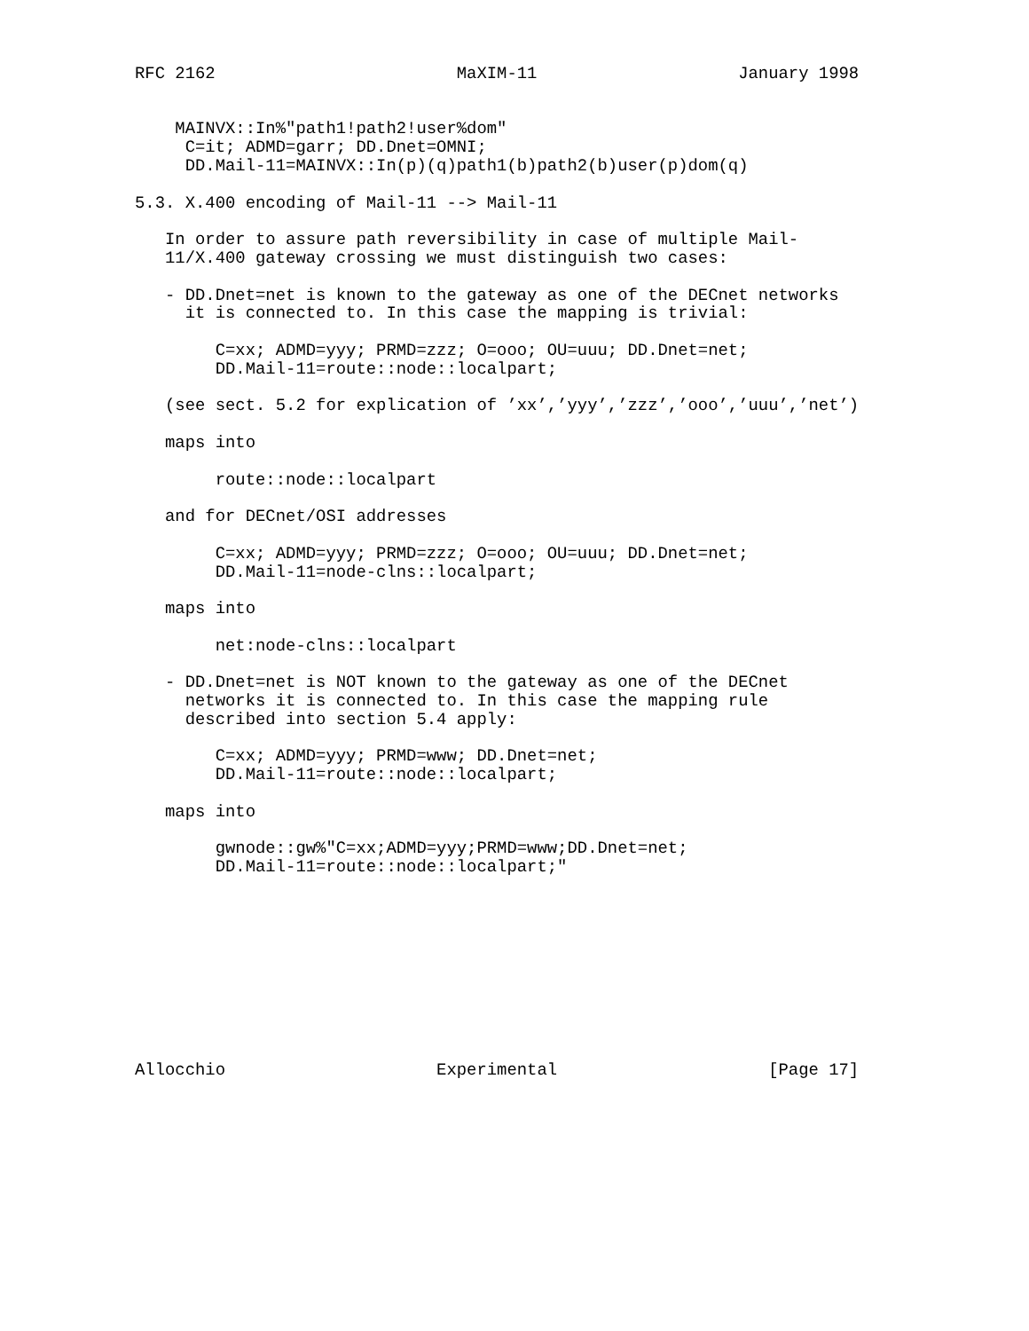RFC 2162                        MaXIM-11                    January 1998


    MAINVX::In%"path1!path2!user%dom"
     C=it; ADMD=garr; DD.Dnet=OMNI;
     DD.Mail-11=MAINVX::In(p)(q)path1(b)path2(b)user(p)dom(q)

5.3. X.400 encoding of Mail-11 --> Mail-11

   In order to assure path reversibility in case of multiple Mail-
   11/X.400 gateway crossing we must distinguish two cases:

   - DD.Dnet=net is known to the gateway as one of the DECnet networks
     it is connected to. In this case the mapping is trivial:

        C=xx; ADMD=yyy; PRMD=zzz; O=ooo; OU=uuu; DD.Dnet=net;
        DD.Mail-11=route::node::localpart;

   (see sect. 5.2 for explication of ’xx’,’yyy’,’zzz’,’ooo’,’uuu’,’net’)

   maps into

        route::node::localpart

   and for DECnet/OSI addresses

        C=xx; ADMD=yyy; PRMD=zzz; O=ooo; OU=uuu; DD.Dnet=net;
        DD.Mail-11=node-clns::localpart;

   maps into

        net:node-clns::localpart

   - DD.Dnet=net is NOT known to the gateway as one of the DECnet
     networks it is connected to. In this case the mapping rule
     described into section 5.4 apply:

        C=xx; ADMD=yyy; PRMD=www; DD.Dnet=net;
        DD.Mail-11=route::node::localpart;

   maps into

        gwnode::gw%"C=xx;ADMD=yyy;PRMD=www;DD.Dnet=net;
        DD.Mail-11=route::node::localpart;"










Allocchio                     Experimental                     [Page 17]